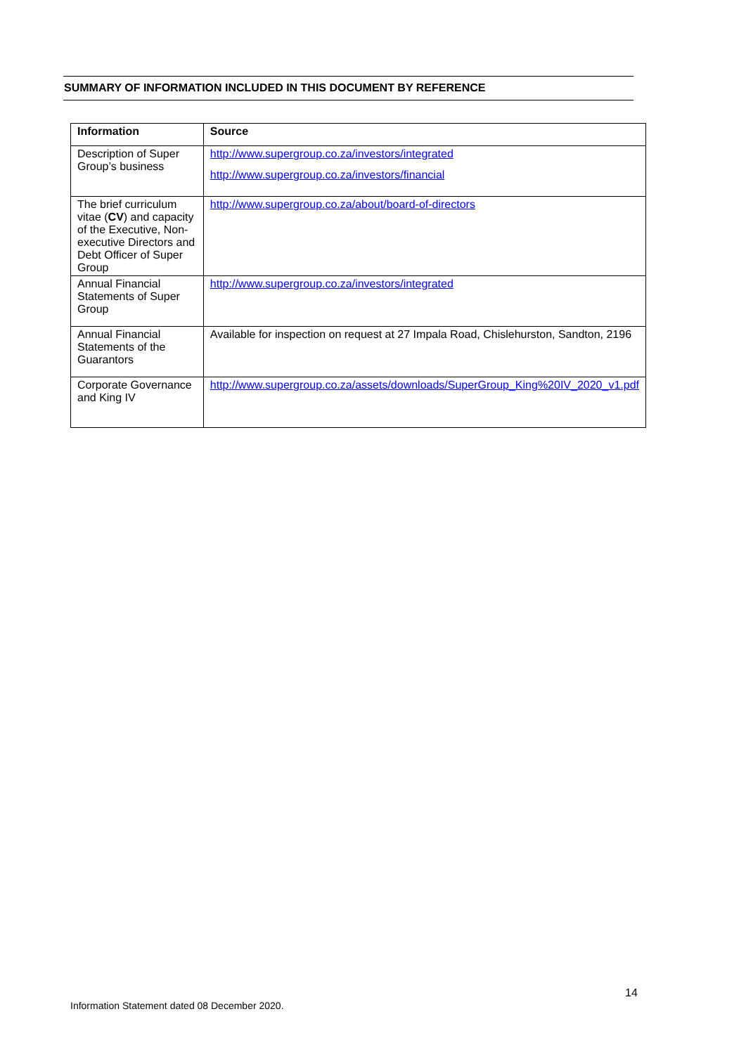SUMMARY OF INFORMATION INCLUDED IN THIS DOCUMENT BY REFERENCE
| Information | Source |
| --- | --- |
| Description of Super Group’s business | http://www.supergroup.co.za/investors/integrated http://www.supergroup.co.za/investors/financial |
| The brief curriculum vitae ( CV ) and capacity of the Executive, Non-executive Directors and Debt Officer of Super Group | http://www.supergroup.co.za/about/board-of-directors |
| Annual Financial Statements of Super Group | http://www.supergroup.co.za/investors/integrated |
| Annual Financial Statements of the Guarantors | Available for inspection on request at 27 Impala Road, Chislehurston, Sandton, 2196 |
| Corporate Governance and King IV | http://www.supergroup.co.za/assets/downloads/SuperGroup_King%20IV_2020_v1.pdf |
14
Information Statement dated 08 December 2020.